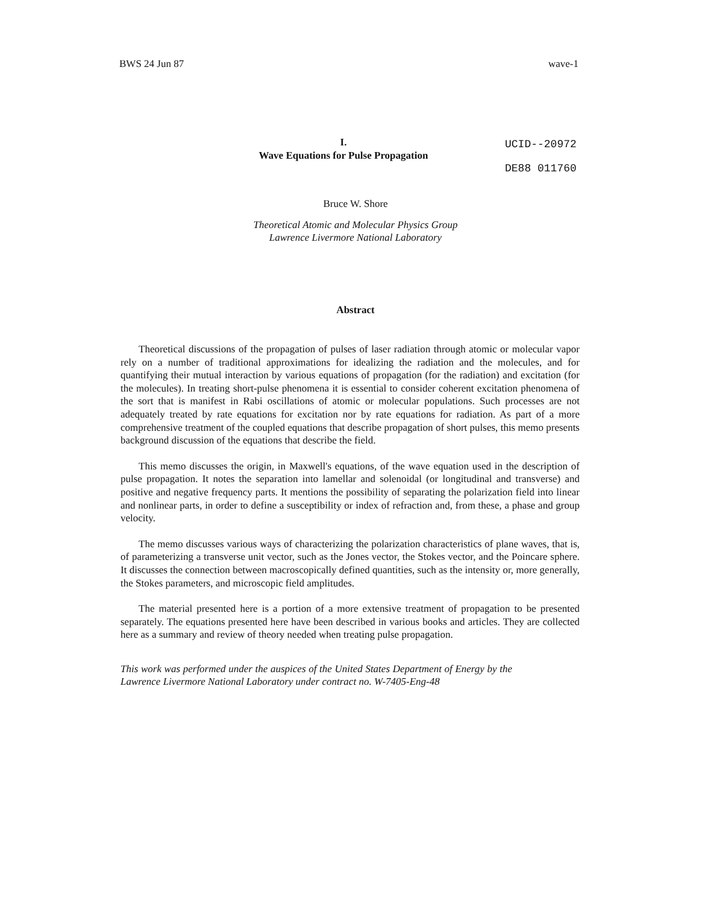BWS 24 Jun 87 wave-1
I.
Wave Equations for Pulse Propagation
UCID--20972
DE88 011760
Bruce W. Shore
Theoretical Atomic and Molecular Physics Group
Lawrence Livermore National Laboratory
Abstract
Theoretical discussions of the propagation of pulses of laser radiation through atomic or molecular vapor rely on a number of traditional approximations for idealizing the radiation and the molecules, and for quantifying their mutual interaction by various equations of propagation (for the radiation) and excitation (for the molecules). In treating short-pulse phenomena it is essential to consider coherent excitation phenomena of the sort that is manifest in Rabi oscillations of atomic or molecular populations. Such processes are not adequately treated by rate equations for excitation nor by rate equations for radiation. As part of a more comprehensive treatment of the coupled equations that describe propagation of short pulses, this memo presents background discussion of the equations that describe the field.
This memo discusses the origin, in Maxwell's equations, of the wave equation used in the description of pulse propagation. It notes the separation into lamellar and solenoidal (or longitudinal and transverse) and positive and negative frequency parts. It mentions the possibility of separating the polarization field into linear and nonlinear parts, in order to define a susceptibility or index of refraction and, from these, a phase and group velocity.
The memo discusses various ways of characterizing the polarization characteristics of plane waves, that is, of parameterizing a transverse unit vector, such as the Jones vector, the Stokes vector, and the Poincare sphere. It discusses the connection between macroscopically defined quantities, such as the intensity or, more generally, the Stokes parameters, and microscopic field amplitudes.
The material presented here is a portion of a more extensive treatment of propagation to be presented separately. The equations presented here have been described in various books and articles. They are collected here as a summary and review of theory needed when treating pulse propagation.
This work was performed under the auspices of the United States Department of Energy by the Lawrence Livermore National Laboratory under contract no. W-7405-Eng-48